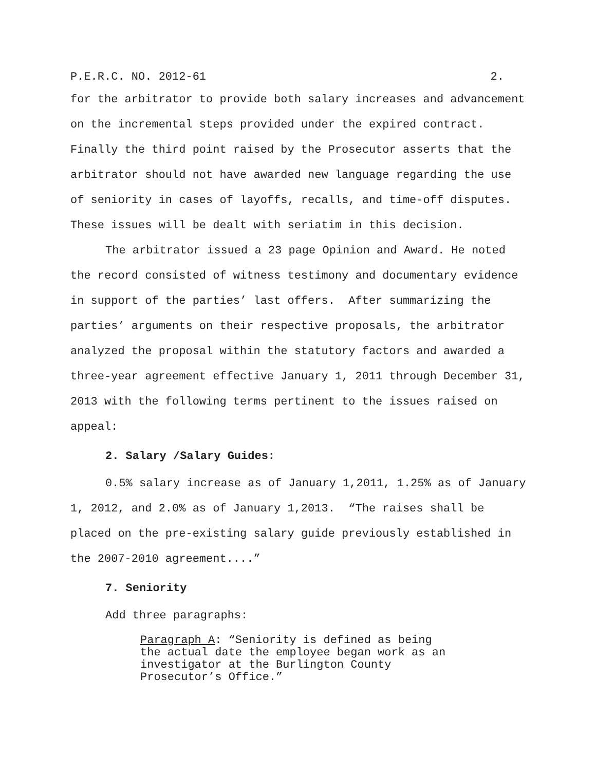P.E.R.C. NO. 2012-61 2.
for the arbitrator to provide both salary increases and advancement on the incremental steps provided under the expired contract. Finally the third point raised by the Prosecutor asserts that the arbitrator should not have awarded new language regarding the use of seniority in cases of layoffs, recalls, and time-off disputes. These issues will be dealt with seriatim in this decision.
The arbitrator issued a 23 page Opinion and Award. He noted the record consisted of witness testimony and documentary evidence in support of the parties’ last offers. After summarizing the parties’ arguments on their respective proposals, the arbitrator analyzed the proposal within the statutory factors and awarded a three-year agreement effective January 1, 2011 through December 31, 2013 with the following terms pertinent to the issues raised on appeal:
2. Salary /Salary Guides:
0.5% salary increase as of January 1,2011, 1.25% as of January 1, 2012, and 2.0% as of January 1,2013. “The raises shall be placed on the pre-existing salary guide previously established in the 2007-2010 agreement....”
7. Seniority
Add three paragraphs:
Paragraph A: “Seniority is defined as being the actual date the employee began work as an investigator at the Burlington County Prosecutor’s Office.”